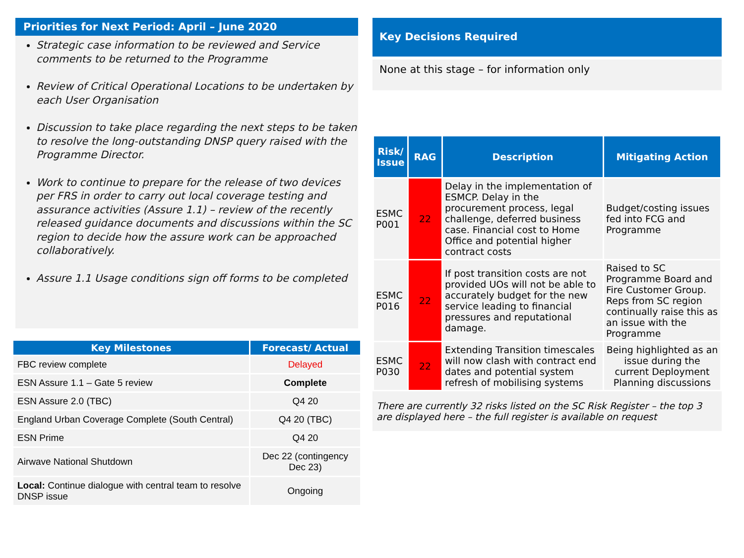Priorities for Next Period: April – June 2020
Strategic case information to be reviewed and Service comments to be returned to the Programme
Review of Critical Operational Locations to be undertaken by each User Organisation
Discussion to take place regarding the next steps to be taken to resolve the long-outstanding DNSP query raised with the Programme Director.
Work to continue to prepare for the release of two devices per FRS in order to carry out local coverage testing and assurance activities (Assure 1.1) – review of the recently released guidance documents and discussions within the SC region to decide how the assure work can be approached collaboratively.
Assure 1.1 Usage conditions sign off forms to be completed
| Key Milestones | Forecast/ Actual |
| --- | --- |
| FBC review complete | Delayed |
| ESN Assure 1.1 – Gate 5 review | Complete |
| ESN Assure 2.0 (TBC) | Q4 20 |
| England Urban Coverage Complete (South Central) | Q4 20 (TBC) |
| ESN Prime | Q4 20 |
| Airwave National Shutdown | Dec 22 (contingency Dec 23) |
| Local: Continue dialogue with central team to resolve DNSP issue | Ongoing |
Key Decisions Required
None at this stage – for information only
| Risk/ Issue | RAG | Description | Mitigating Action |
| --- | --- | --- | --- |
| ESMC P001 | 22 | Delay in the implementation of ESMCP. Delay in the procurement process, legal challenge, deferred business case. Financial cost to Home Office and potential higher contract costs | Budget/costing issues fed into FCG and Programme |
| ESMC P016 | 22 | If post transition costs are not provided UOs will not be able to accurately budget for the new service leading to financial pressures and reputational damage. | Raised to SC Programme Board and Fire Customer Group. Reps from SC region continually raise this as an issue with the Programme |
| ESMC P030 | 22 | Extending Transition timescales will now clash with contract end dates and potential system refresh of mobilising systems | Being highlighted as an issue during the current Deployment Planning discussions |
There are currently 32 risks listed on the SC Risk Register – the top 3 are displayed here – the full register is available on request